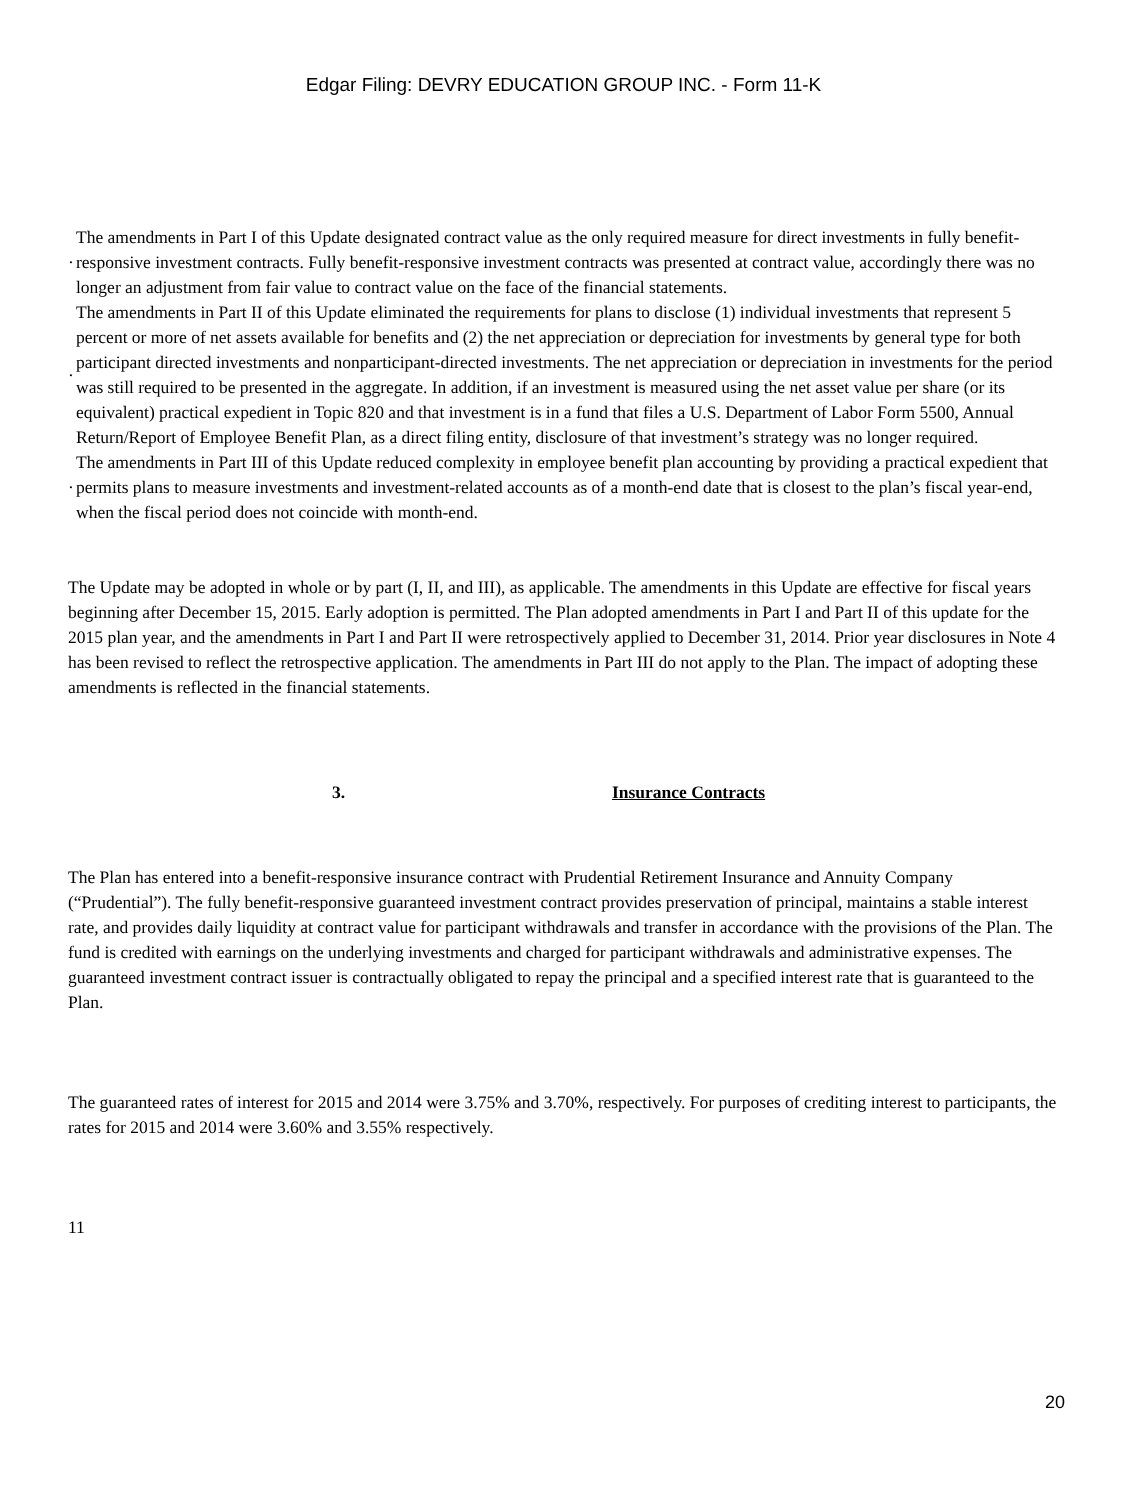Edgar Filing: DEVRY EDUCATION GROUP INC. - Form 11-K
·
The amendments in Part I of this Update designated contract value as the only required measure for direct investments in fully benefit-responsive investment contracts. Fully benefit-responsive investment contracts was presented at contract value, accordingly there was no longer an adjustment from fair value to contract value on the face of the financial statements.
·
The amendments in Part II of this Update eliminated the requirements for plans to disclose (1) individual investments that represent 5 percent or more of net assets available for benefits and (2) the net appreciation or depreciation for investments by general type for both participant directed investments and nonparticipant-directed investments. The net appreciation or depreciation in investments for the period was still required to be presented in the aggregate. In addition, if an investment is measured using the net asset value per share (or its equivalent) practical expedient in Topic 820 and that investment is in a fund that files a U.S. Department of Labor Form 5500, Annual Return/Report of Employee Benefit Plan, as a direct filing entity, disclosure of that investment’s strategy was no longer required.
·
The amendments in Part III of this Update reduced complexity in employee benefit plan accounting by providing a practical expedient that permits plans to measure investments and investment-related accounts as of a month-end date that is closest to the plan’s fiscal year-end, when the fiscal period does not coincide with month-end.
The Update may be adopted in whole or by part (I, II, and III), as applicable. The amendments in this Update are effective for fiscal years beginning after December 15, 2015. Early adoption is permitted. The Plan adopted amendments in Part I and Part II of this update for the 2015 plan year, and the amendments in Part I and Part II were retrospectively applied to December 31, 2014. Prior year disclosures in Note 4 has been revised to reflect the retrospective application. The amendments in Part III do not apply to the Plan. The impact of adopting these amendments is reflected in the financial statements.
3. Insurance Contracts
The Plan has entered into a benefit-responsive insurance contract with Prudential Retirement Insurance and Annuity Company (“Prudential”). The fully benefit-responsive guaranteed investment contract provides preservation of principal, maintains a stable interest rate, and provides daily liquidity at contract value for participant withdrawals and transfer in accordance with the provisions of the Plan. The fund is credited with earnings on the underlying investments and charged for participant withdrawals and administrative expenses. The guaranteed investment contract issuer is contractually obligated to repay the principal and a specified interest rate that is guaranteed to the Plan.
The guaranteed rates of interest for 2015 and 2014 were 3.75% and 3.70%, respectively. For purposes of crediting interest to participants, the rates for 2015 and 2014 were 3.60% and 3.55% respectively.
11
20